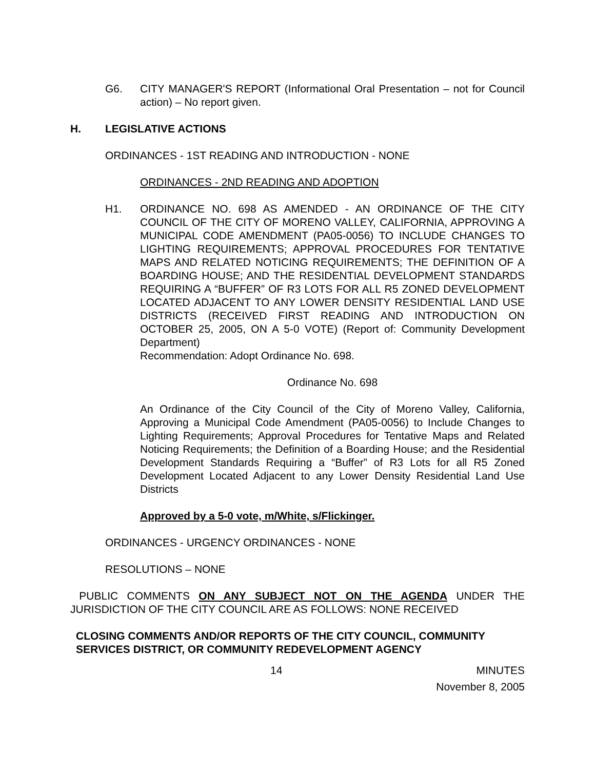G6. CITY MANAGER'S REPORT (Informational Oral Presentation – not for Council action) – No report given.
H. LEGISLATIVE ACTIONS
ORDINANCES - 1ST READING AND INTRODUCTION - NONE
ORDINANCES - 2ND READING AND ADOPTION
H1. ORDINANCE NO. 698 AS AMENDED - AN ORDINANCE OF THE CITY COUNCIL OF THE CITY OF MORENO VALLEY, CALIFORNIA, APPROVING A MUNICIPAL CODE AMENDMENT (PA05-0056) TO INCLUDE CHANGES TO LIGHTING REQUIREMENTS; APPROVAL PROCEDURES FOR TENTATIVE MAPS AND RELATED NOTICING REQUIREMENTS; THE DEFINITION OF A BOARDING HOUSE; AND THE RESIDENTIAL DEVELOPMENT STANDARDS REQUIRING A “BUFFER” OF R3 LOTS FOR ALL R5 ZONED DEVELOPMENT LOCATED ADJACENT TO ANY LOWER DENSITY RESIDENTIAL LAND USE DISTRICTS (RECEIVED FIRST READING AND INTRODUCTION ON OCTOBER 25, 2005, ON A 5-0 VOTE) (Report of: Community Development Department)
Recommendation: Adopt Ordinance No. 698.
Ordinance No. 698
An Ordinance of the City Council of the City of Moreno Valley, California, Approving a Municipal Code Amendment (PA05-0056) to Include Changes to Lighting Requirements; Approval Procedures for Tentative Maps and Related Noticing Requirements; the Definition of a Boarding House; and the Residential Development Standards Requiring a “Buffer” of R3 Lots for all R5 Zoned Development Located Adjacent to any Lower Density Residential Land Use Districts
Approved by a 5-0 vote, m/White, s/Flickinger.
ORDINANCES - URGENCY ORDINANCES - NONE
RESOLUTIONS – NONE
PUBLIC COMMENTS ON ANY SUBJECT NOT ON THE AGENDA UNDER THE JURISDICTION OF THE CITY COUNCIL ARE AS FOLLOWS: NONE RECEIVED
CLOSING COMMENTS AND/OR REPORTS OF THE CITY COUNCIL, COMMUNITY SERVICES DISTRICT, OR COMMUNITY REDEVELOPMENT AGENCY
14 MINUTES
November 8, 2005